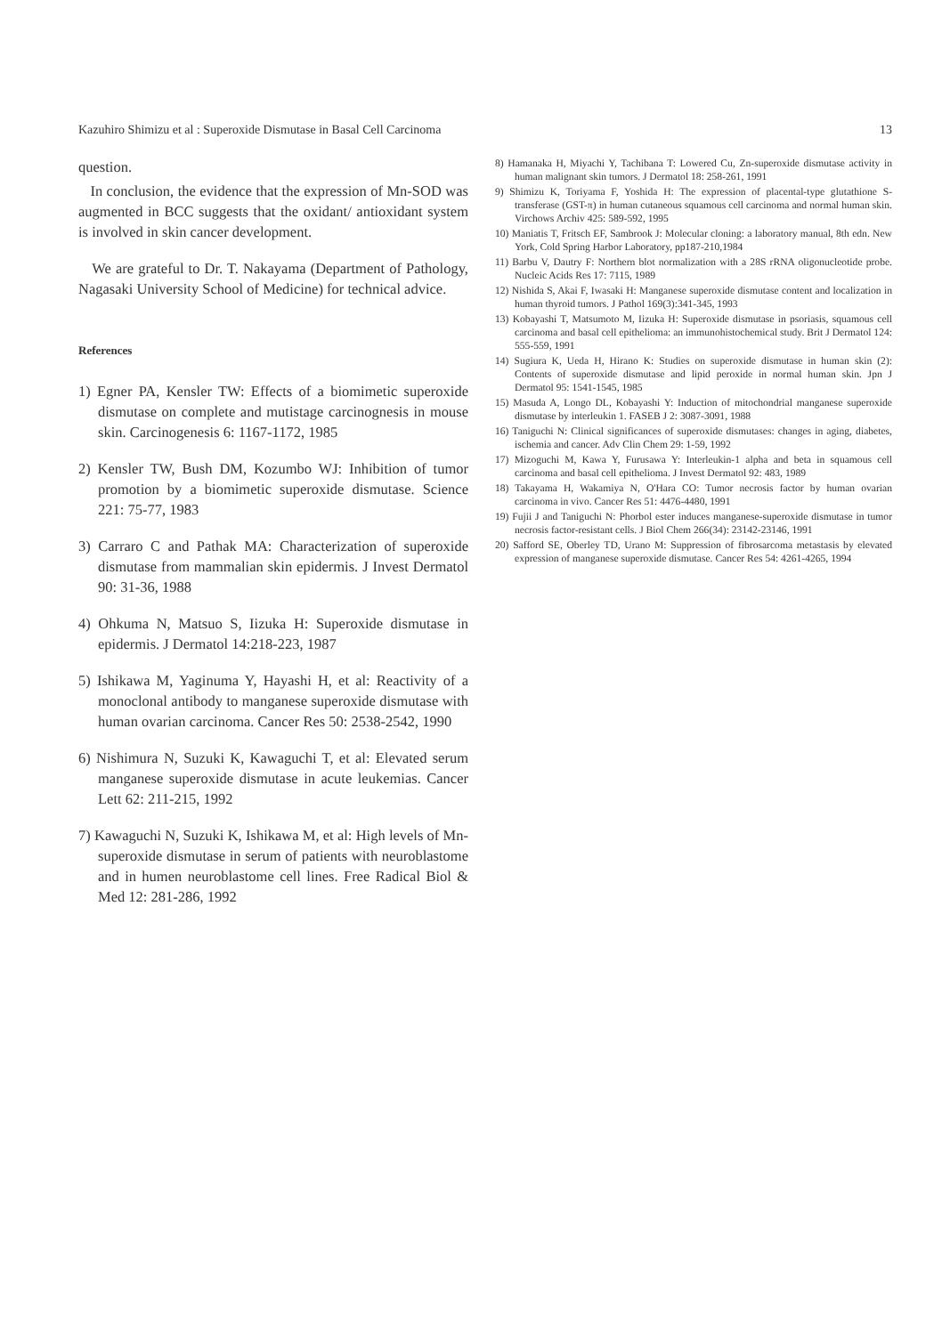Kazuhiro Shimizu et al : Superoxide Dismutase in Basal Cell Carcinoma 13
question.
In conclusion, the evidence that the expression of Mn-SOD was augmented in BCC suggests that the oxidant/ antioxidant system is involved in skin cancer development.
We are grateful to Dr. T. Nakayama (Department of Pathology, Nagasaki University School of Medicine) for technical advice.
References
1) Egner PA, Kensler TW: Effects of a biomimetic superoxide dismutase on complete and mutistage carcinognesis in mouse skin. Carcinogenesis 6: 1167-1172, 1985
2) Kensler TW, Bush DM, Kozumbo WJ: Inhibition of tumor promotion by a biomimetic superoxide dismutase. Science 221: 75-77, 1983
3) Carraro C and Pathak MA: Characterization of superoxide dismutase from mammalian skin epidermis. J Invest Dermatol 90: 31-36, 1988
4) Ohkuma N, Matsuo S, Iizuka H: Superoxide dismutase in epidermis. J Dermatol 14:218-223, 1987
5) Ishikawa M, Yaginuma Y, Hayashi H, et al: Reactivity of a monoclonal antibody to manganese superoxide dismutase with human ovarian carcinoma. Cancer Res 50: 2538-2542, 1990
6) Nishimura N, Suzuki K, Kawaguchi T, et al: Elevated serum manganese superoxide dismutase in acute leukemias. Cancer Lett 62: 211-215, 1992
7) Kawaguchi N, Suzuki K, Ishikawa M, et al: High levels of Mn-superoxide dismutase in serum of patients with neuroblastome and in humen neuroblastome cell lines. Free Radical Biol & Med 12: 281-286, 1992
8) Hamanaka H, Miyachi Y, Tachibana T: Lowered Cu, Zn-superoxide dismutase activity in human malignant skin tumors. J Dermatol 18: 258-261, 1991
9) Shimizu K, Toriyama F, Yoshida H: The expression of placental-type glutathione S-transferase (GST-π) in human cutaneous squamous cell carcinoma and normal human skin. Virchows Archiv 425: 589-592, 1995
10) Maniatis T, Fritsch EF, Sambrook J: Molecular cloning: a laboratory manual, 8th edn. New York, Cold Spring Harbor Laboratory, pp187-210,1984
11) Barbu V, Dautry F: Northern blot normalization with a 28S rRNA oligonucleotide probe. Nucleic Acids Res 17: 7115, 1989
12) Nishida S, Akai F, Iwasaki H: Manganese superoxide dismutase content and localization in human thyroid tumors. J Pathol 169(3):341-345, 1993
13) Kobayashi T, Matsumoto M, Iizuka H: Superoxide dismutase in psoriasis, squamous cell carcinoma and basal cell epithelioma: an immunohistochemical study. Brit J Dermatol 124: 555-559, 1991
14) Sugiura K, Ueda H, Hirano K: Studies on superoxide dismutase in human skin (2): Contents of superoxide dismutase and lipid peroxide in normal human skin. Jpn J Dermatol 95: 1541-1545, 1985
15) Masuda A, Longo DL, Kobayashi Y: Induction of mitochondrial manganese superoxide dismutase by interleukin 1. FASEB J 2: 3087-3091, 1988
16) Taniguchi N: Clinical significances of superoxide dismutases: changes in aging, diabetes, ischemia and cancer. Adv Clin Chem 29: 1-59, 1992
17) Mizoguchi M, Kawa Y, Furusawa Y: Interleukin-1 alpha and beta in squamous cell carcinoma and basal cell epithelioma. J Invest Dermatol 92: 483, 1989
18) Takayama H, Wakamiya N, O'Hara CO: Tumor necrosis factor by human ovarian carcinoma in vivo. Cancer Res 51: 4476-4480, 1991
19) Fujii J and Taniguchi N: Phorbol ester induces manganese-superoxide dismutase in tumor necrosis factor-resistant cells. J Biol Chem 266(34): 23142-23146, 1991
20) Safford SE, Oberley TD, Urano M: Suppression of fibrosarcoma metastasis by elevated expression of manganese superoxide dismutase. Cancer Res 54: 4261-4265, 1994